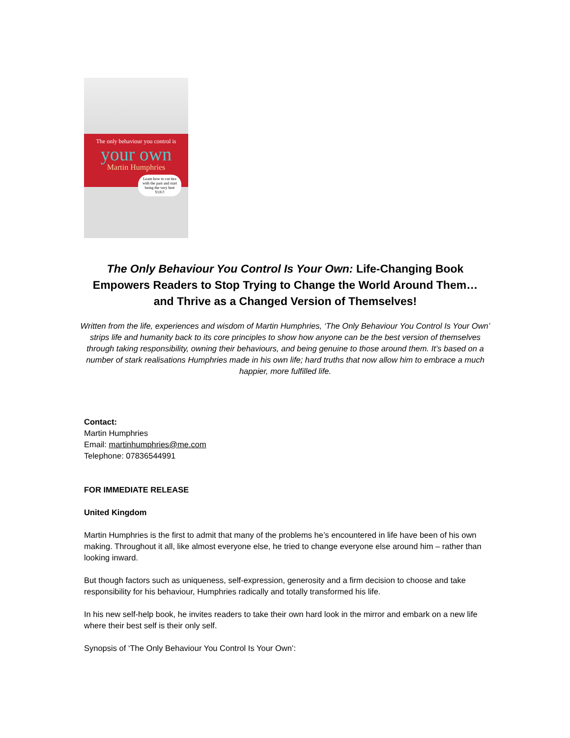The only behaviour you control is
your own
Martin Humphries
Learn how to cut ties with the past and start being the very best YOU!
The Only Behaviour You Control Is Your Own: Life-Changing Book Empowers Readers to Stop Trying to Change the World Around Them… and Thrive as a Changed Version of Themselves!
Written from the life, experiences and wisdom of Martin Humphries, ‘The Only Behaviour You Control Is Your Own’ strips life and humanity back to its core principles to show how anyone can be the best version of themselves through taking responsibility, owning their behaviours, and being genuine to those around them. It’s based on a number of stark realisations Humphries made in his own life; hard truths that now allow him to embrace a much happier, more fulfilled life.
Contact:
Martin Humphries
Email: martinhumphries@me.com
Telephone: 07836544991
FOR IMMEDIATE RELEASE
United Kingdom
Martin Humphries is the first to admit that many of the problems he’s encountered in life have been of his own making. Throughout it all, like almost everyone else, he tried to change everyone else around him – rather than looking inward.
But though factors such as uniqueness, self-expression, generosity and a firm decision to choose and take responsibility for his behaviour, Humphries radically and totally transformed his life.
In his new self-help book, he invites readers to take their own hard look in the mirror and embark on a new life where their best self is their only self.
Synopsis of ‘The Only Behaviour You Control Is Your Own’: